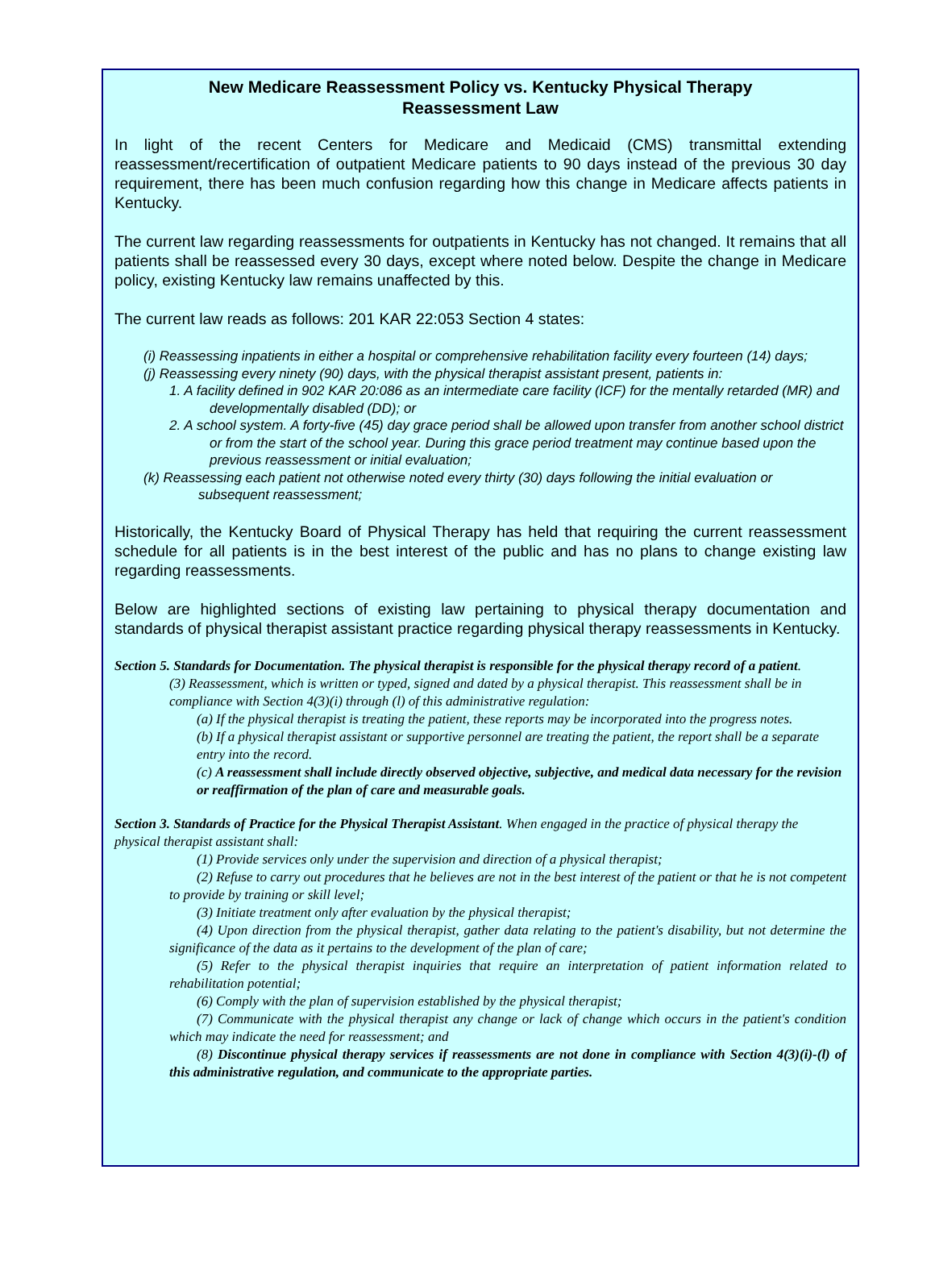New Medicare Reassessment Policy vs. Kentucky Physical Therapy
Reassessment Law
In light of the recent Centers for Medicare and Medicaid (CMS) transmittal extending reassessment/recertification of outpatient Medicare patients to 90 days instead of the previous 30 day requirement, there has been much confusion regarding how this change in Medicare affects patients in Kentucky.
The current law regarding reassessments for outpatients in Kentucky has not changed. It remains that all patients shall be reassessed every 30 days, except where noted below. Despite the change in Medicare policy, existing Kentucky law remains unaffected by this.
The current law reads as follows: 201 KAR 22:053 Section 4 states:
(i) Reassessing inpatients in either a hospital or comprehensive rehabilitation facility every fourteen (14) days;
(j) Reassessing every ninety (90) days, with the physical therapist assistant present, patients in:
1. A facility defined in 902 KAR 20:086 as an intermediate care facility (ICF) for the mentally retarded (MR) and developmentally disabled (DD); or
2. A school system. A forty-five (45) day grace period shall be allowed upon transfer from another school district or from the start of the school year. During this grace period treatment may continue based upon the previous reassessment or initial evaluation;
(k) Reassessing each patient not otherwise noted every thirty (30) days following the initial evaluation or subsequent reassessment;
Historically, the Kentucky Board of Physical Therapy has held that requiring the current reassessment schedule for all patients is in the best interest of the public and has no plans to change existing law regarding reassessments.
Below are highlighted sections of existing law pertaining to physical therapy documentation and standards of physical therapist assistant practice regarding physical therapy reassessments in Kentucky.
Section 5. Standards for Documentation. The physical therapist is responsible for the physical therapy record of a patient.
(3) Reassessment, which is written or typed, signed and dated by a physical therapist. This reassessment shall be in compliance with Section 4(3)(i) through (l) of this administrative regulation:
(a) If the physical therapist is treating the patient, these reports may be incorporated into the progress notes.
(b) If a physical therapist assistant or supportive personnel are treating the patient, the report shall be a separate entry into the record.
(c) A reassessment shall include directly observed objective, subjective, and medical data necessary for the revision or reaffirmation of the plan of care and measurable goals.
Section 3. Standards of Practice for the Physical Therapist Assistant. When engaged in the practice of physical therapy the physical therapist assistant shall:
(1) Provide services only under the supervision and direction of a physical therapist;
(2) Refuse to carry out procedures that he believes are not in the best interest of the patient or that he is not competent to provide by training or skill level;
(3) Initiate treatment only after evaluation by the physical therapist;
(4) Upon direction from the physical therapist, gather data relating to the patient's disability, but not determine the significance of the data as it pertains to the development of the plan of care;
(5) Refer to the physical therapist inquiries that require an interpretation of patient information related to rehabilitation potential;
(6) Comply with the plan of supervision established by the physical therapist;
(7) Communicate with the physical therapist any change or lack of change which occurs in the patient's condition which may indicate the need for reassessment; and
(8) Discontinue physical therapy services if reassessments are not done in compliance with Section 4(3)(i)-(l) of this administrative regulation, and communicate to the appropriate parties.